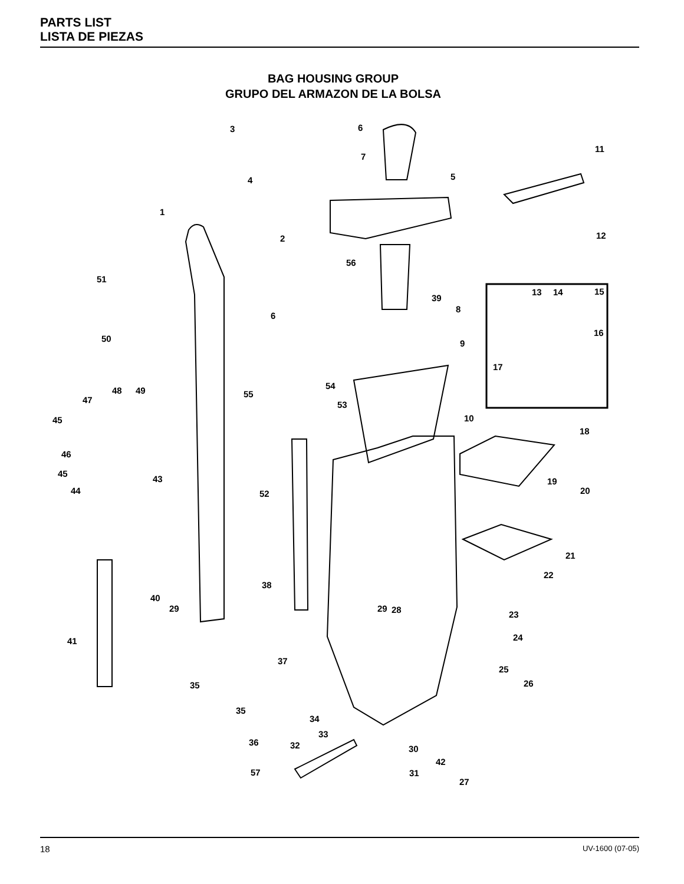PARTS LIST
LISTA DE PIEZAS
BAG HOUSING GROUP
GRUPO DEL ARMAZON DE LA BOLSA
3 6
11
7
5
4
1
12
2
56
51
13 14 15
39
8
6
16
50 9
17
54
48 49 55
47 53
45 10
18
46
45
43 19
44 52 20
21
22
38
40
29 29 28 23
24
41
37
25
26
35
35
34
33
36 32 30
42
57 31
27
18 UV-1600 (07-05)